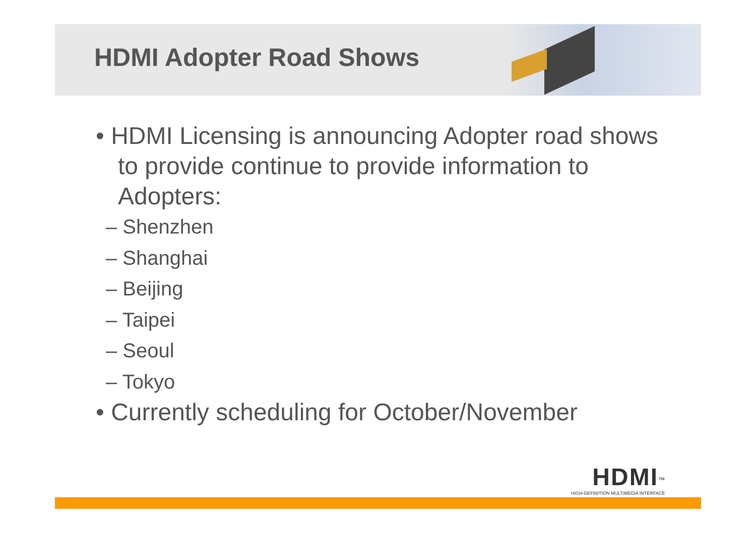HDMI Adopter Road Shows
• HDMI Licensing is announcing Adopter road shows to provide continue to provide information to Adopters:
– Shenzhen
– Shanghai
– Beijing
– Taipei
– Seoul
– Tokyo
• Currently scheduling for October/November
HDMI<sup>™</sup>
HIGH-DEFINITION MULTIMEDIA INTERFACE